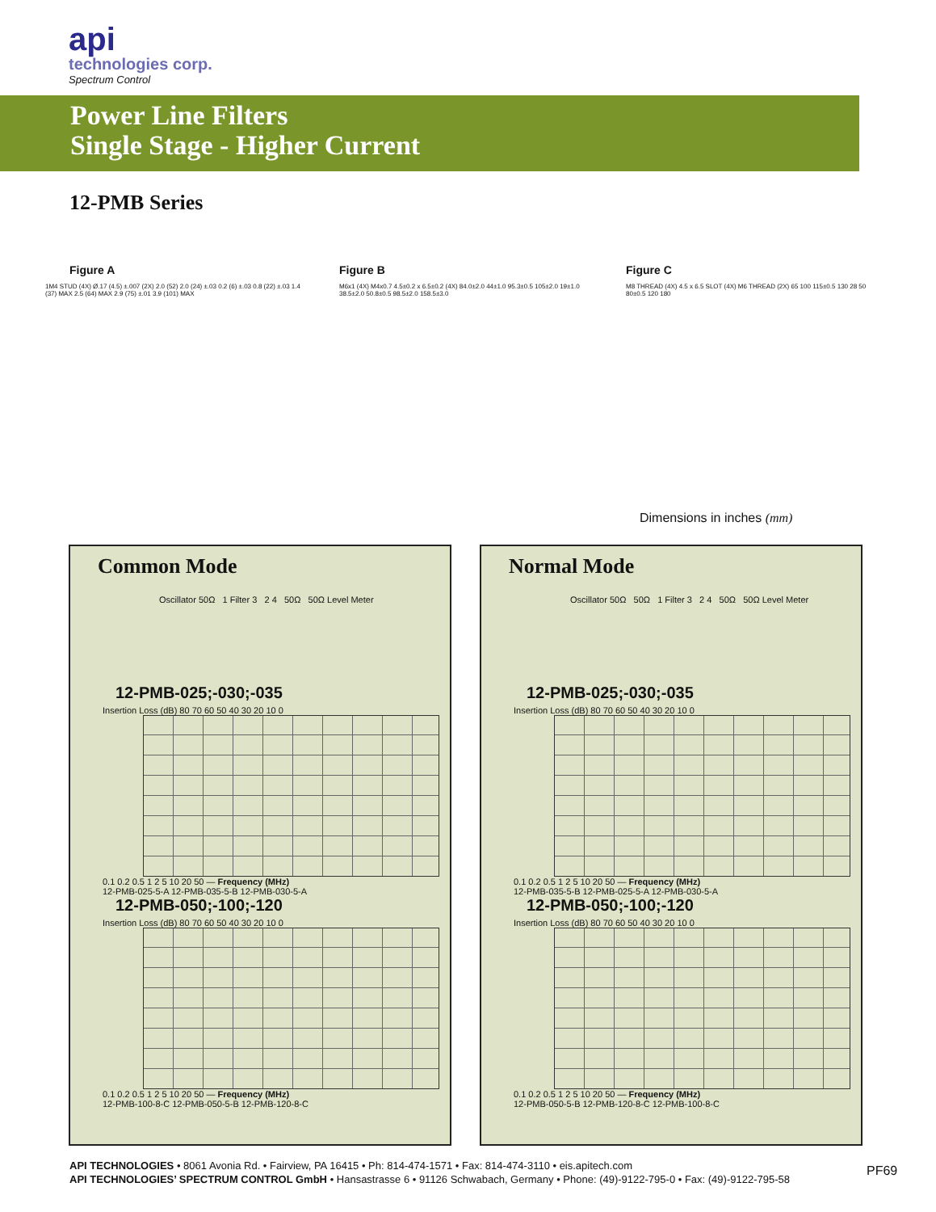api
technologies corp.
Spectrum Control
Power Line Filters
Single Stage - Higher Current
12-PMB Series
Figure A Figure B Figure C
1M4 STUD (4X) Ø.17 (4.5) ±.007 (2X) 2.0 (52) 2.0 (24) ±.03 0.2 (6) ±.03 0.8 (22) ±.03 1.4 (37) MAX 2.5 (64) MAX 2.9 (75) ±.01 3.9 (101) MAX
M6x1 (4X) M4x0.7 4.5±0.2 x 6.5±0.2 (4X) 84.0±2.0 44±1.0 95.3±0.5 105±2.0 19±1.0 38.5±2.0 50.8±0.5 98.5±2.0 158.5±3.0
M8 THREAD (4X) 4.5 x 6.5 SLOT (4X) M6 THREAD (2X) 65 100 115±0.5 130 28 50 80±0.5 120 180
Dimensions in inches (mm)
Common Mode
Oscillator 50Ω 1 Filter 3 2 4 50Ω 50Ω Level Meter
12-PMB-025;-030;-035
Insertion Loss (dB) 80 70 60 50 40 30 20 10 0
0.1 0.2 0.5 1 2 5 10 20 50 — Frequency (MHz)
12-PMB-025-5-A 12-PMB-035-5-B 12-PMB-030-5-A
12-PMB-050;-100;-120
Insertion Loss (dB) 80 70 60 50 40 30 20 10 0
0.1 0.2 0.5 1 2 5 10 20 50 — Frequency (MHz)
12-PMB-100-8-C 12-PMB-050-5-B 12-PMB-120-8-C
Normal Mode
Oscillator 50Ω 50Ω 1 Filter 3 2 4 50Ω 50Ω Level Meter
12-PMB-025;-030;-035
Insertion Loss (dB) 80 70 60 50 40 30 20 10 0
0.1 0.2 0.5 1 2 5 10 20 50 — Frequency (MHz)
12-PMB-035-5-B 12-PMB-025-5-A 12-PMB-030-5-A
12-PMB-050;-100;-120
Insertion Loss (dB) 80 70 60 50 40 30 20 10 0
0.1 0.2 0.5 1 2 5 10 20 50 — Frequency (MHz)
12-PMB-050-5-B 12-PMB-120-8-C 12-PMB-100-8-C
API TECHNOLOGIES • 8061 Avonia Rd. • Fairview, PA 16415 • Ph: 814-474-1571 • Fax: 814-474-3110 • eis.apitech.com
API TECHNOLOGIES’ SPECTRUM CONTROL GmbH • Hansastrasse 6 • 91126 Schwabach, Germany • Phone: (49)-9122-795-0 • Fax: (49)-9122-795-58
PF69